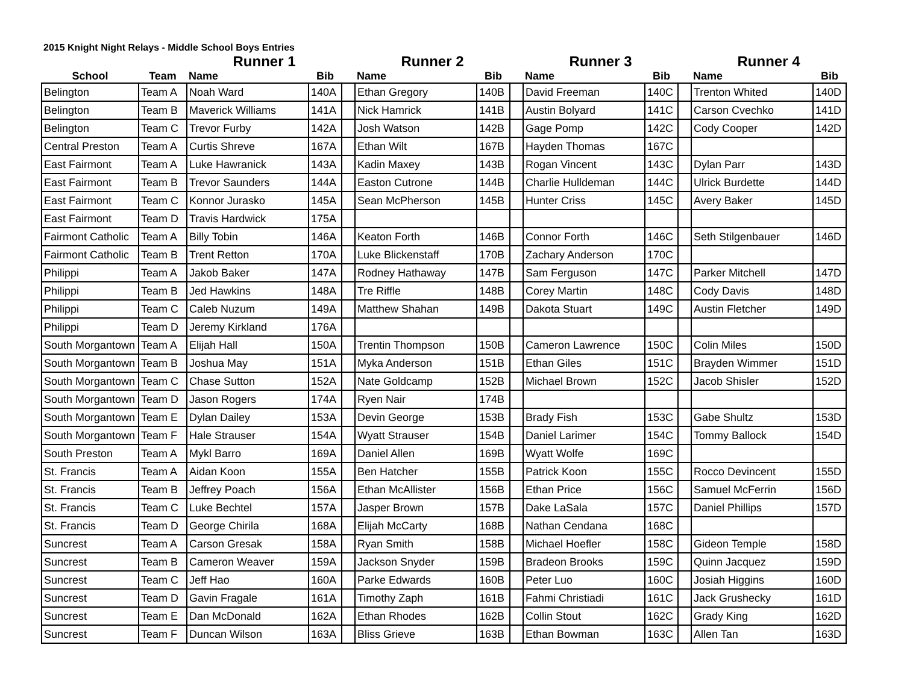2015 Knight Night Relays - Middle School Boys Entries
| | | Runner 1 | | | Runner 2 | | | Runner 3 | | | Runner 4 | |
| --- | --- | --- | --- | --- | --- | --- | --- | --- | --- | --- | --- | --- |
| School | Team | Name | Bib | | Name | Bib | | Name | Bib | | Name | Bib |
| Belington | Team A | Noah Ward | 140A | | Ethan Gregory | 140B | | David Freeman | 140C | | Trenton Whited | 140D |
| Belington | Team B | Maverick Williams | 141A | | Nick Hamrick | 141B | | Austin Bolyard | 141C | | Carson Cvechko | 141D |
| Belington | Team C | Trevor Furby | 142A | | Josh Watson | 142B | | Gage Pomp | 142C | | Cody Cooper | 142D |
| Central Preston | Team A | Curtis Shreve | 167A | | Ethan Wilt | 167B | | Hayden Thomas | 167C | | | |
| East Fairmont | Team A | Luke Hawranick | 143A | | Kadin Maxey | 143B | | Rogan Vincent | 143C | | Dylan Parr | 143D |
| East Fairmont | Team B | Trevor Saunders | 144A | | Easton Cutrone | 144B | | Charlie Hulldeman | 144C | | Ulrick Burdette | 144D |
| East Fairmont | Team C | Konnor Jurasko | 145A | | Sean McPherson | 145B | | Hunter Criss | 145C | | Avery Baker | 145D |
| East Fairmont | Team D | Travis Hardwick | 175A | | | | | | | | | |
| Fairmont Catholic | Team A | Billy Tobin | 146A | | Keaton Forth | 146B | | Connor Forth | 146C | | Seth Stilgenbauer | 146D |
| Fairmont Catholic | Team B | Trent Retton | 170A | | Luke Blickenstaff | 170B | | Zachary Anderson | 170C | | | |
| Philippi | Team A | Jakob Baker | 147A | | Rodney Hathaway | 147B | | Sam Ferguson | 147C | | Parker Mitchell | 147D |
| Philippi | Team B | Jed Hawkins | 148A | | Tre Riffle | 148B | | Corey Martin | 148C | | Cody Davis | 148D |
| Philippi | Team C | Caleb Nuzum | 149A | | Matthew Shahan | 149B | | Dakota Stuart | 149C | | Austin Fletcher | 149D |
| Philippi | Team D | Jeremy Kirkland | 176A | | | | | | | | | |
| South Morgantown | Team A | Elijah Hall | 150A | | Trentin Thompson | 150B | | Cameron Lawrence | 150C | | Colin Miles | 150D |
| South Morgantown | Team B | Joshua May | 151A | | Myka Anderson | 151B | | Ethan Giles | 151C | | Brayden Wimmer | 151D |
| South Morgantown | Team C | Chase Sutton | 152A | | Nate Goldcamp | 152B | | Michael Brown | 152C | | Jacob Shisler | 152D |
| South Morgantown | Team D | Jason Rogers | 174A | | Ryen Nair | 174B | | | | | | |
| South Morgantown | Team E | Dylan Dailey | 153A | | Devin George | 153B | | Brady Fish | 153C | | Gabe Shultz | 153D |
| South Morgantown | Team F | Hale Strauser | 154A | | Wyatt Strauser | 154B | | Daniel Larimer | 154C | | Tommy Ballock | 154D |
| South Preston | Team A | Mykl Barro | 169A | | Daniel Allen | 169B | | Wyatt Wolfe | 169C | | | |
| St. Francis | Team A | Aidan Koon | 155A | | Ben Hatcher | 155B | | Patrick Koon | 155C | | Rocco Devincent | 155D |
| St. Francis | Team B | Jeffrey Poach | 156A | | Ethan McAllister | 156B | | Ethan Price | 156C | | Samuel McFerrin | 156D |
| St. Francis | Team C | Luke Bechtel | 157A | | Jasper Brown | 157B | | Dake LaSala | 157C | | Daniel Phillips | 157D |
| St. Francis | Team D | George Chirila | 168A | | Elijah McCarty | 168B | | Nathan Cendana | 168C | | | |
| Suncrest | Team A | Carson Gresak | 158A | | Ryan Smith | 158B | | Michael Hoefler | 158C | | Gideon Temple | 158D |
| Suncrest | Team B | Cameron Weaver | 159A | | Jackson Snyder | 159B | | Bradeon Brooks | 159C | | Quinn Jacquez | 159D |
| Suncrest | Team C | Jeff Hao | 160A | | Parke Edwards | 160B | | Peter Luo | 160C | | Josiah Higgins | 160D |
| Suncrest | Team D | Gavin Fragale | 161A | | Timothy Zaph | 161B | | Fahmi Christiadi | 161C | | Jack Grushecky | 161D |
| Suncrest | Team E | Dan McDonald | 162A | | Ethan Rhodes | 162B | | Collin Stout | 162C | | Grady King | 162D |
| Suncrest | Team F | Duncan Wilson | 163A | | Bliss Grieve | 163B | | Ethan Bowman | 163C | | Allen Tan | 163D |